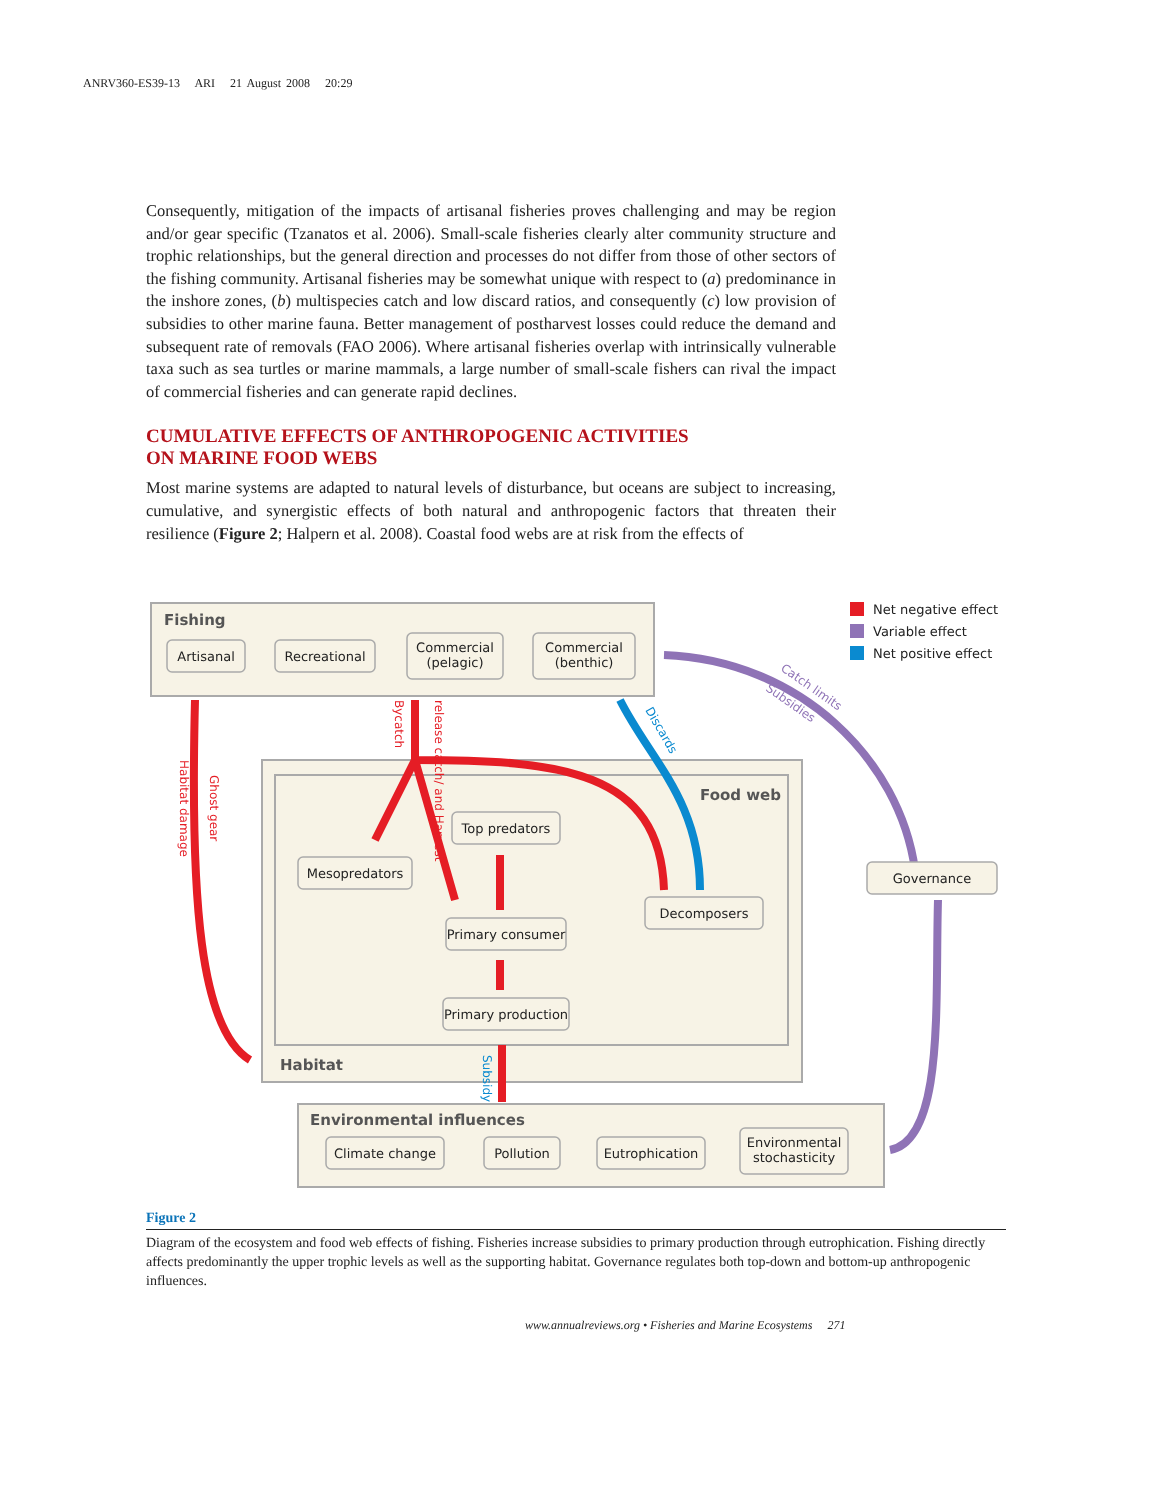ANRV360-ES39-13 ARI 21 August 2008 20:29
Consequently, mitigation of the impacts of artisanal fisheries proves challenging and may be region and/or gear specific (Tzanatos et al. 2006). Small-scale fisheries clearly alter community structure and trophic relationships, but the general direction and processes do not differ from those of other sectors of the fishing community. Artisanal fisheries may be somewhat unique with respect to (a) predominance in the inshore zones, (b) multispecies catch and low discard ratios, and consequently (c) low provision of subsidies to other marine fauna. Better management of postharvest losses could reduce the demand and subsequent rate of removals (FAO 2006). Where artisanal fisheries overlap with intrinsically vulnerable taxa such as sea turtles or marine mammals, a large number of small-scale fishers can rival the impact of commercial fisheries and can generate rapid declines.
CUMULATIVE EFFECTS OF ANTHROPOGENIC ACTIVITIES
ON MARINE FOOD WEBS
Most marine systems are adapted to natural levels of disturbance, but oceans are subject to increasing, cumulative, and synergistic effects of both natural and anthropogenic factors that threaten their resilience (Figure 2; Halpern et al. 2008). Coastal food webs are at risk from the effects of
Artisanal
Recreational
Commercial
(pelagic)
Commercial
(benthic)
Top predators
Mesopredators
Primary consumer
Primary production
Decomposers
Governance
Climate change
Pollution
Eutrophication
Environmental
stochasticity
Fishing
Food web
Habitat
Environmental influences
Net negative effect
Variable effect
Net positive effect
Habitat damage
Ghost gear
Bycatch
release catch/ and Harvest
Discards
Subsidy
Catch limits
Subsidies
Figure 2
Diagram of the ecosystem and food web effects of fishing. Fisheries increase subsidies to primary production through eutrophication. Fishing directly affects predominantly the upper trophic levels as well as the supporting habitat. Governance regulates both top-down and bottom-up anthropogenic influences.
www.annualreviews.org • Fisheries and Marine Ecosystems 271